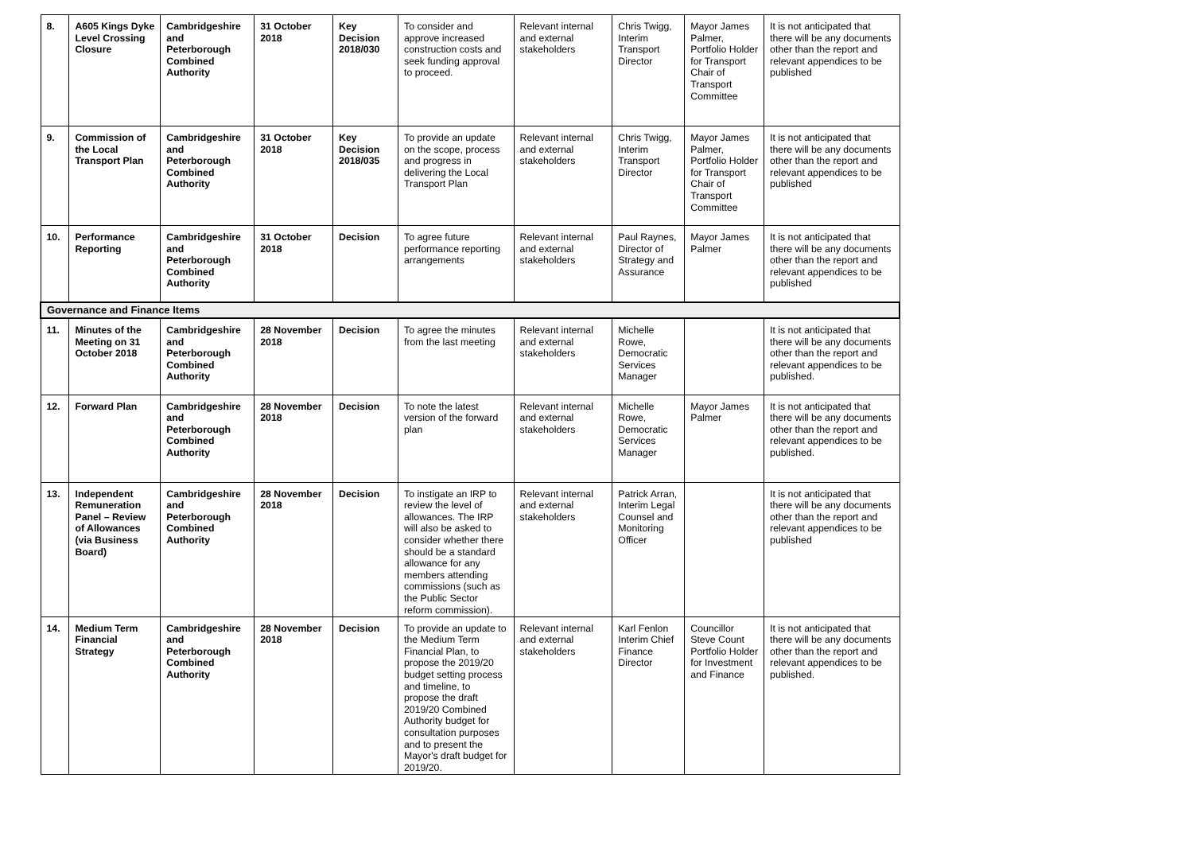| 8. | A605 Kings Dyke Level Crossing Closure | Cambridgeshire and Peterborough Combined Authority | 31 October 2018 | Key Decision 2018/030 | To consider and approve increased construction costs and seek funding approval to proceed. | Relevant internal and external stakeholders | Chris Twigg, Interim Transport Director | Mayor James Palmer, Portfolio Holder for Transport Chair of Transport Committee | It is not anticipated that there will be any documents other than the report and relevant appendices to be published |
| 9. | Commission of the Local Transport Plan | Cambridgeshire and Peterborough Combined Authority | 31 October 2018 | Key Decision 2018/035 | To provide an update on the scope, process and progress in delivering the Local Transport Plan | Relevant internal and external stakeholders | Chris Twigg, Interim Transport Director | Mayor James Palmer, Portfolio Holder for Transport Chair of Transport Committee | It is not anticipated that there will be any documents other than the report and relevant appendices to be published |
| 10. | Performance Reporting | Cambridgeshire and Peterborough Combined Authority | 31 October 2018 | Decision | To agree future performance reporting arrangements | Relevant internal and external stakeholders | Paul Raynes, Director of Strategy and Assurance | Mayor James Palmer | It is not anticipated that there will be any documents other than the report and relevant appendices to be published |
| Governance and Finance Items | | | | | | | | | |
| 11. | Minutes of the Meeting on 31 October 2018 | Cambridgeshire and Peterborough Combined Authority | 28 November 2018 | Decision | To agree the minutes from the last meeting | Relevant internal and external stakeholders | Michelle Rowe, Democratic Services Manager | | It is not anticipated that there will be any documents other than the report and relevant appendices to be published. |
| 12. | Forward Plan | Cambridgeshire and Peterborough Combined Authority | 28 November 2018 | Decision | To note the latest version of the forward plan | Relevant internal and external stakeholders | Michelle Rowe, Democratic Services Manager | Mayor James Palmer | It is not anticipated that there will be any documents other than the report and relevant appendices to be published. |
| 13. | Independent Remuneration Panel – Review of Allowances (via Business Board) | Cambridgeshire and Peterborough Combined Authority | 28 November 2018 | Decision | To instigate an IRP to review the level of allowances. The IRP will also be asked to consider whether there should be a standard allowance for any members attending commissions (such as the Public Sector reform commission). | Relevant internal and external stakeholders | Patrick Arran, Interim Legal Counsel and Monitoring Officer | | It is not anticipated that there will be any documents other than the report and relevant appendices to be published |
| 14. | Medium Term Financial Strategy | Cambridgeshire and Peterborough Combined Authority | 28 November 2018 | Decision | To provide an update to the Medium Term Financial Plan, to propose the 2019/20 budget setting process and timeline, to propose the draft 2019/20 Combined Authority budget for consultation purposes and to present the Mayor's draft budget for 2019/20. | Relevant internal and external stakeholders | Karl Fenlon Interim Chief Finance Director | Councillor Steve Count Portfolio Holder for Investment and Finance | It is not anticipated that there will be any documents other than the report and relevant appendices to be published. |